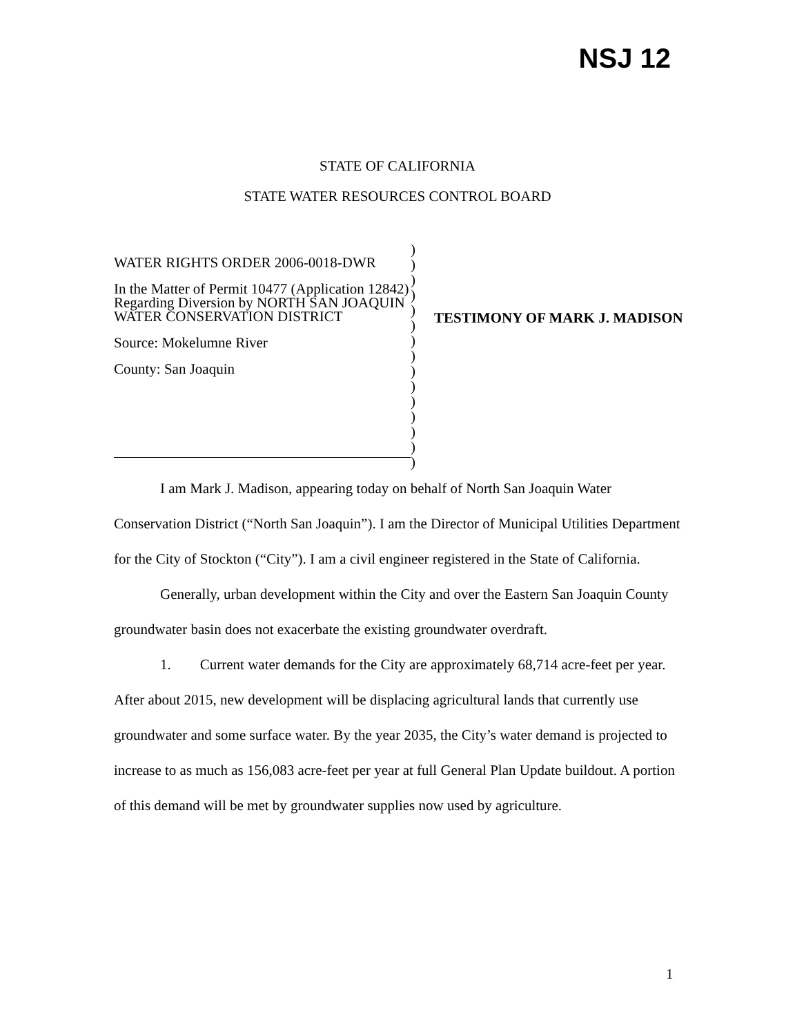NSJ 12
STATE OF CALIFORNIA
STATE WATER RESOURCES CONTROL BOARD
WATER RIGHTS ORDER 2006-0018-DWR
In the Matter of Permit 10477 (Application 12842) Regarding Diversion by NORTH SAN JOAQUIN WATER CONSERVATION DISTRICT
Source: Mokelumne River
County: San Joaquin
)
)
)
)
)
)
)
)
)
)
)
)
)
)
)
TESTIMONY OF MARK J. MADISON
I am Mark J. Madison, appearing today on behalf of North San Joaquin Water Conservation District (“North San Joaquin”). I am the Director of Municipal Utilities Department for the City of Stockton (“City”). I am a civil engineer registered in the State of California.
Generally, urban development within the City and over the Eastern San Joaquin County groundwater basin does not exacerbate the existing groundwater overdraft.
1. Current water demands for the City are approximately 68,714 acre-feet per year. After about 2015, new development will be displacing agricultural lands that currently use groundwater and some surface water. By the year 2035, the City’s water demand is projected to increase to as much as 156,083 acre-feet per year at full General Plan Update buildout. A portion of this demand will be met by groundwater supplies now used by agriculture.
1